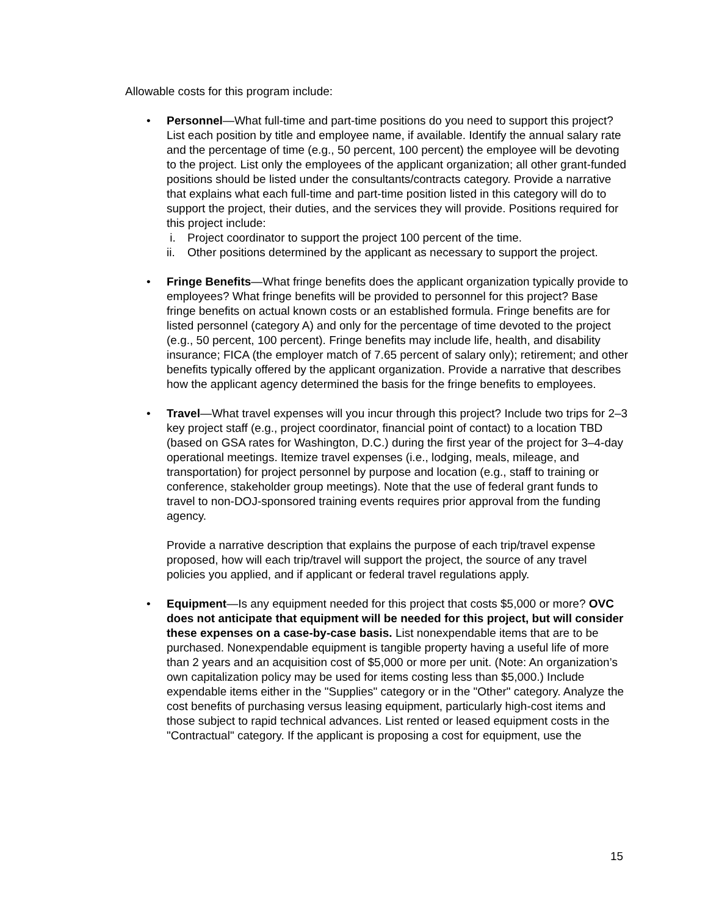Allowable costs for this program include:
• Personnel—What full-time and part-time positions do you need to support this project? List each position by title and employee name, if available. Identify the annual salary rate and the percentage of time (e.g., 50 percent, 100 percent) the employee will be devoting to the project. List only the employees of the applicant organization; all other grant-funded positions should be listed under the consultants/contracts category. Provide a narrative that explains what each full-time and part-time position listed in this category will do to support the project, their duties, and the services they will provide. Positions required for this project include:
i. Project coordinator to support the project 100 percent of the time.
ii.
Other positions determined by the applicant as necessary to support the project.
• Fringe Benefits—What fringe benefits does the applicant organization typically provide to employees? What fringe benefits will be provided to personnel for this project? Base fringe benefits on actual known costs or an established formula. Fringe benefits are for listed personnel (category A) and only for the percentage of time devoted to the project (e.g., 50 percent, 100 percent). Fringe benefits may include life, health, and disability insurance; FICA (the employer match of 7.65 percent of salary only); retirement; and other benefits typically offered by the applicant organization. Provide a narrative that describes how the applicant agency determined the basis for the fringe benefits to employees.
• Travel—What travel expenses will you incur through this project? Include two trips for 2–3 key project staff (e.g., project coordinator, financial point of contact) to a location TBD (based on GSA rates for Washington, D.C.) during the first year of the project for 3–4-day operational meetings. Itemize travel expenses (i.e., lodging, meals, mileage, and transportation) for project personnel by purpose and location (e.g., staff to training or conference, stakeholder group meetings). Note that the use of federal grant funds to travel to non-DOJ-sponsored training events requires prior approval from the funding agency.
Provide a narrative description that explains the purpose of each trip/travel expense proposed, how will each trip/travel will support the project, the source of any travel policies you applied, and if applicant or federal travel regulations apply.
• Equipment—Is any equipment needed for this project that costs $5,000 or more? OVC does not anticipate that equipment will be needed for this project, but will consider these expenses on a case-by-case basis. List nonexpendable items that are to be purchased. Nonexpendable equipment is tangible property having a useful life of more than 2 years and an acquisition cost of $5,000 or more per unit. (Note: An organization’s own capitalization policy may be used for items costing less than $5,000.) Include expendable items either in the "Supplies" category or in the "Other" category. Analyze the cost benefits of purchasing versus leasing equipment, particularly high-cost items and those subject to rapid technical advances. List rented or leased equipment costs in the "Contractual" category. If the applicant is proposing a cost for equipment, use the
15